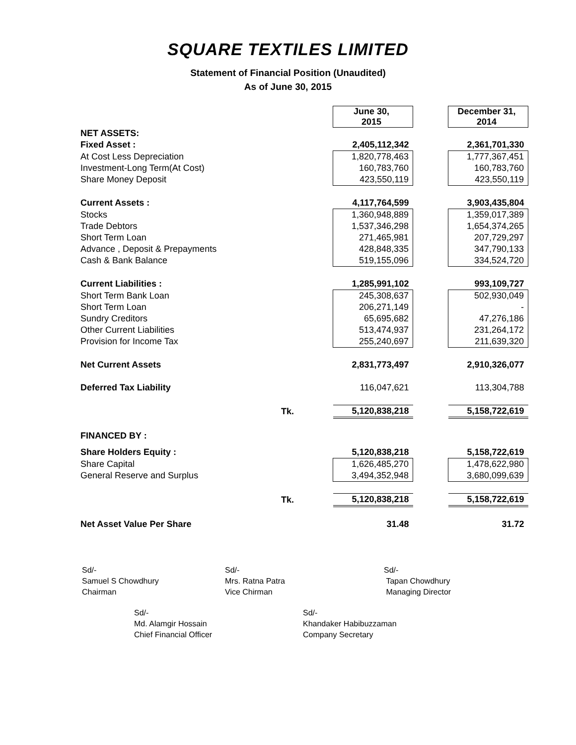SQUARE TEXTILES LIMITED
Statement of Financial Position (Unaudited)
As of June 30, 2015
| | | June 30, 2015 | | December 31, 2014 |
| NET ASSETS: | | | | |
| Fixed Asset : | | 2,405,112,342 | | 2,361,701,330 |
| At Cost Less Depreciation | | 1,820,778,463 | | 1,777,367,451 |
| Investment-Long Term(At Cost) | | 160,783,760 | | 160,783,760 |
| Share Money Deposit | | 423,550,119 | | 423,550,119 |
| Current Assets : | | 4,117,764,599 | | 3,903,435,804 |
| Stocks | | 1,360,948,889 | | 1,359,017,389 |
| Trade Debtors | | 1,537,346,298 | | 1,654,374,265 |
| Short Term Loan | | 271,465,981 | | 207,729,297 |
| Advance , Deposit & Prepayments | | 428,848,335 | | 347,790,133 |
| Cash & Bank Balance | | 519,155,096 | | 334,524,720 |
| Current Liabilities : | | 1,285,991,102 | | 993,109,727 |
| Short Term Bank Loan | | 245,308,637 | | 502,930,049 |
| Short Term Loan | | 206,271,149 | | - |
| Sundry Creditors | | 65,695,682 | | 47,276,186 |
| Other Current Liabilities | | 513,474,937 | | 231,264,172 |
| Provision for Income Tax | | 255,240,697 | | 211,639,320 |
| Net Current Assets | | 2,831,773,497 | | 2,910,326,077 |
| Deferred Tax Liability | | 116,047,621 | | 113,304,788 |
| Tk. | | 5,120,838,218 | | 5,158,722,619 |
| FINANCED BY : | | | | |
| Share Holders Equity : | | 5,120,838,218 | | 5,158,722,619 |
| Share Capital | | 1,626,485,270 | | 1,478,622,980 |
| General Reserve and Surplus | | 3,494,352,948 | | 3,680,099,639 |
| Tk. | | 5,120,838,218 | | 5,158,722,619 |
| Net Asset Value Per Share | | 31.48 | | 31.72 |
Sd/-
Samuel S Chowdhury
Chairman
Sd/-
Mrs. Ratna Patra
Vice Chirman
Sd/-
Tapan Chowdhury
Managing Director
Sd/-
Md. Alamgir Hossain
Chief Financial Officer
Sd/-
Khandaker Habibuzzaman
Company Secretary